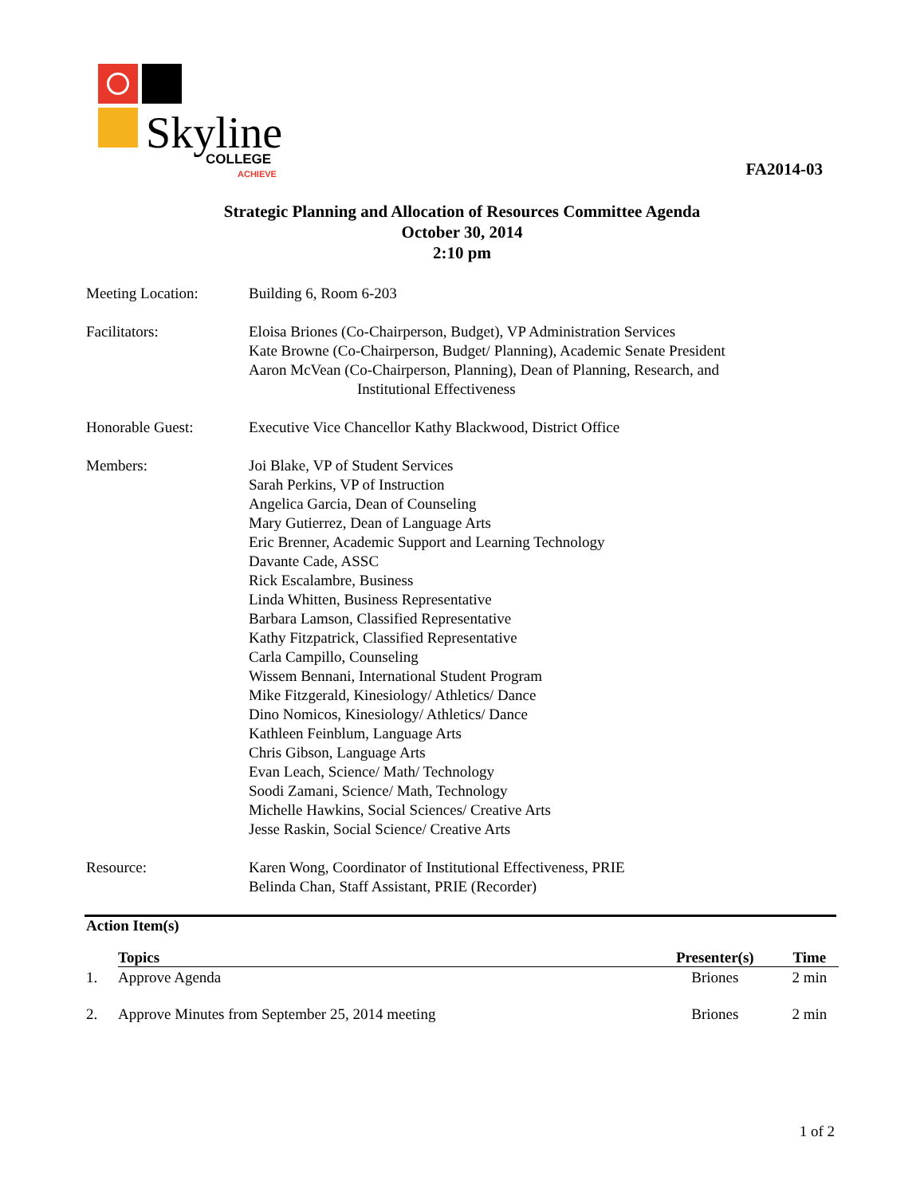Skyline
COLLEGE
ACHIEVE
FA2014-03
Strategic Planning and Allocation of Resources Committee Agenda
October 30, 2014
2:10 pm
Meeting Location: Building 6, Room 6-203
Facilitators: Eloisa Briones (Co-Chairperson, Budget), VP Administration Services
Kate Browne (Co-Chairperson, Budget/ Planning), Academic Senate President
Aaron McVean (Co-Chairperson, Planning), Dean of Planning, Research, and
Institutional Effectiveness
Honorable Guest: Executive Vice Chancellor Kathy Blackwood, District Office
Members: Joi Blake, VP of Student Services
Sarah Perkins, VP of Instruction
Angelica Garcia, Dean of Counseling
Mary Gutierrez, Dean of Language Arts
Eric Brenner, Academic Support and Learning Technology
Davante Cade, ASSC
Rick Escalambre, Business
Linda Whitten, Business Representative
Barbara Lamson, Classified Representative
Kathy Fitzpatrick, Classified Representative
Carla Campillo, Counseling
Wissem Bennani, International Student Program
Mike Fitzgerald, Kinesiology/ Athletics/ Dance
Dino Nomicos, Kinesiology/ Athletics/ Dance
Kathleen Feinblum, Language Arts
Chris Gibson, Language Arts
Evan Leach, Science/ Math/ Technology
Soodi Zamani, Science/ Math, Technology
Michelle Hawkins, Social Sciences/ Creative Arts
Jesse Raskin, Social Science/ Creative Arts
Resource: Karen Wong, Coordinator of Institutional Effectiveness, PRIE
Belinda Chan, Staff Assistant, PRIE (Recorder)
Action Item(s)
| | Topics | Presenter(s) | Time |
| 1. | Approve Agenda | Briones | 2 min |
| 2. | Approve Minutes from September 25, 2014 meeting | Briones | 2 min |
1 of 2